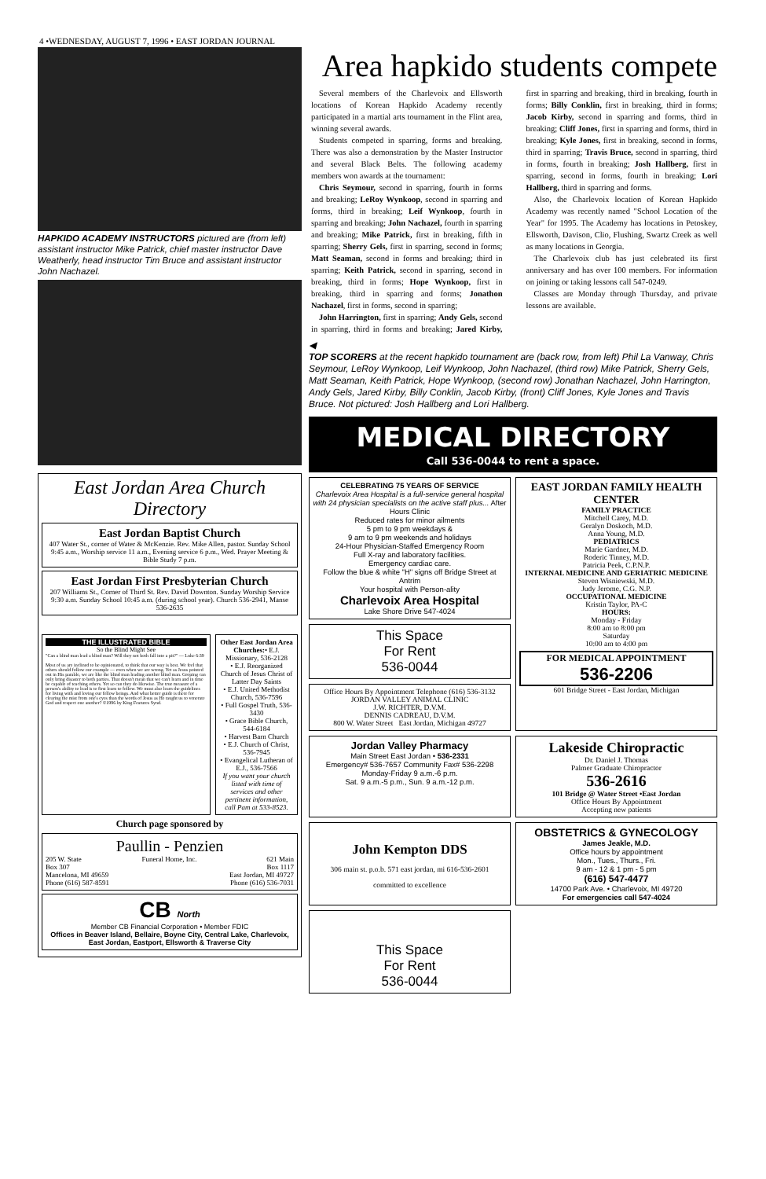4 •WEDNESDAY, AUGUST 7, 1996 • EAST JORDAN JOURNAL
HAPKIDO ACADEMY INSTRUCTORS pictured are (from left) assistant instructor Mike Patrick, chief master instructor Dave Weatherly, head instructor Tim Bruce and assistant instructor John Nachazel.
East Jordan Area Church Directory
East Jordan Baptist Church
407 Water St., corner of Water & McKenzie. Rev. Mike Allen, pastor. Sunday School 9:45 a.m., Worship service 11 a.m., Evening service 6 p.m., Wed. Prayer Meeting & Bible Study 7 p.m.
East Jordan First Presbyterian Church
207 Williams St., Corner of Third St. Rev. David Downton. Sunday Worship Service 9:30 a.m. Sunday School 10:45 a.m. (during school year). Church 536-2941, Manse 536-2635
THE ILLUSTRATED BIBLE
So the Blind Might See
"Can a blind man lead a blind man? Will they not both fall into a pit?" — Luke 6:39
Most of us are inclined to be opinionated, to think that our way is best. We feel that others should follow our example — even when we are wrong. Yet as Jesus pointed out in His parable, we are like the blind man leading another blind man. Groping can only bring disaster to both parties. That doesn't mean that we can't learn and in time be capable of teaching others. Yet so can they do likewise. The true measure of a person's ability to lead is to first learn to follow. We must also learn the guidelines for living with and loving our fellow beings. And what better guide is there for clearing the mist from one's eyes than the words of Jesus as He taught us to venerate God and respect one another? ©1996 by King Features Synd.
Other East Jordan Area Churches:• E.J. Missionary, 536-2128
• E.J. Reorganized Church of Jesus Christ of Latter Day Saints
• E.J. United Methodist Church, 536-7596
• Full Gospel Truth, 536-3430
• Grace Bible Church, 544-6184
• Harvest Barn Church
• E.J. Church of Christ, 536-7945
• Evangelical Lutheran of E.J., 536-7566
If you want your church listed with time of services and other pertinent information, call Pam at 533-8523.
Church page sponsored by
Paullin - Penzien
205 W. State
Box 307
Mancelona, MI 49659
Phone (616) 587-8591 Funeral Home, Inc. 621 Main
Box 1117
East Jordan, MI 49727
Phone (616) 536-7031
CB North
Member CB Financial Corporation • Member FDIC
Offices in Beaver Island, Bellaire, Boyne City, Central Lake, Charlevoix, East Jordan, Eastport, Ellsworth & Traverse City
Area hapkido students compete
Several members of the Charlevoix and Ellsworth locations of Korean Hapkido Academy recently participated in a martial arts tournament in the Flint area, winning several awards.
Students competed in sparring, forms and breaking. There was also a demonstration by the Master Instructor and several Black Belts. The following academy members won awards at the tournament:
Chris Seymour, second in sparring, fourth in forms and breaking; LeRoy Wynkoop, second in sparring and forms, third in breaking; Leif Wynkoop, fourth in sparring and breaking; John Nachazel, fourth in sparring and breaking; Mike Patrick, first in breaking, fifth in sparring; Sherry Gels, first in sparring, second in forms; Matt Seaman, second in forms and breaking; third in sparring; Keith Patrick, second in sparring, second in breaking, third in forms; Hope Wynkoop, first in breaking, third in sparring and forms; Jonathon Nachazel, first in forms, second in sparring;
John Harrington, first in sparring; Andy Gels, second in sparring, third in forms and breaking; Jared Kirby, first in sparring and breaking, third in breaking, fourth in forms; Billy Conklin, first in breaking, third in forms; Jacob Kirby, second in sparring and forms, third in breaking; Cliff Jones, first in sparring and forms, third in breaking; Kyle Jones, first in breaking, second in forms, third in sparring; Travis Bruce, second in sparring, third in forms, fourth in breaking; Josh Hallberg, first in sparring, second in forms, fourth in breaking; Lori Hallberg, third in sparring and forms.
Also, the Charlevoix location of Korean Hapkido Academy was recently named "School Location of the Year" for 1995. The Academy has locations in Petoskey, Ellsworth, Davison, Clio, Flushing, Swartz Creek as well as many locations in Georgia.
The Charlevoix club has just celebrated its first anniversary and has over 100 members. For information on joining or taking lessons call 547-0249.
Classes are Monday through Thursday, and private lessons are available.
◀
TOP SCORERS at the recent hapkido tournament are (back row, from left) Phil La Vanway, Chris Seymour, LeRoy Wynkoop, Leif Wynkoop, John Nachazel, (third row) Mike Patrick, Sherry Gels, Matt Seaman, Keith Patrick, Hope Wynkoop, (second row) Jonathan Nachazel, John Harrington, Andy Gels, Jared Kirby, Billy Conklin, Jacob Kirby, (front) Cliff Jones, Kyle Jones and Travis Bruce. Not pictured: Josh Hallberg and Lori Hallberg.
MEDICAL DIRECTORY
Call 536-0044 to rent a space.
CELEBRATING 75 YEARS OF SERVICE
Charlevoix Area Hospital is a full-service general hospital with 24 physician specialists on the active staff plus... After Hours Clinic
Reduced rates for minor ailments
5 pm to 9 pm weekdays &
9 am to 9 pm weekends and holidays
24-Hour Physician-Staffed Emergency Room
Full X-ray and laboratory facilities.
Emergency cardiac care.
Follow the blue & white "H" signs off Bridge Street at Antrim
Your hospital with Person-ality
Charlevoix Area Hospital
Lake Shore Drive 547-4024
EAST JORDAN FAMILY HEALTH CENTER
FAMILY PRACTICE
Mitchell Carey, M.D.
Geralyn Doskoch, M.D.
Anna Young, M.D.
PEDIATRICS
Marie Gardner, M.D.
Roderic Tinney, M.D.
Patricia Peek, C.P.N.P.
INTERNAL MEDICINE AND GERIATRIC MEDICINE
Steven Wisniewski, M.D.
Judy Jerome, C.G. N.P.
OCCUPATIONAL MEDICINE
Kristin Taylor, PA-C
HOURS:
Monday - Friday
8:00 am to 8:00 pm
Saturday
10:00 am to 4:00 pm
FOR MEDICAL APPOINTMENT
536-2206
601 Bridge Street - East Jordan, Michigan
This Space
For Rent
536-0044
Office Hours By Appointment Telephone (616) 536-3132
JORDAN VALLEY ANIMAL CLINIC
J.W. RICHTER, D.V.M.
DENNIS CADREAU, D.V.M.
800 W. Water Street East Jordan, Michigan 49727
Jordan Valley Pharmacy
Main Street East Jordan • 536-2331
Emergency# 536-7657 Community Fax# 536-2298
Monday-Friday 9 a.m.-6 p.m.
Sat. 9 a.m.-5 p.m., Sun. 9 a.m.-12 p.m.
Lakeside Chiropractic
Dr. Daniel J. Thomas
Palmer Graduate Chiropractor
536-2616
101 Bridge @ Water Street •East Jordan
Office Hours By Appointment
Accepting new patients
John Kempton DDS
306 main st. p.o.b. 571 east jordan, mi 616-536-2601
committed to excellence
OBSTETRICS & GYNECOLOGY
James Jeakle, M.D.
Office hours by appointment
Mon., Tues., Thurs., Fri.
9 am - 12 & 1 pm - 5 pm
(616) 547-4477
14700 Park Ave. • Charlevoix, MI 49720
For emergencies call 547-4024
This Space
For Rent
536-0044